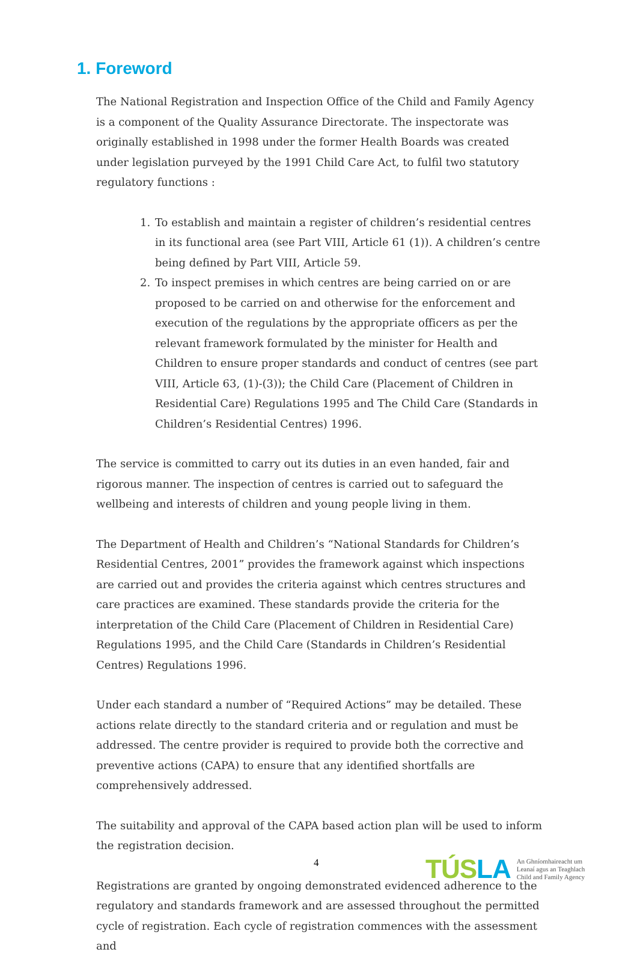1. Foreword
The National Registration and Inspection Office of the Child and Family Agency is a component of the Quality Assurance Directorate. The inspectorate was originally established in 1998 under the former Health Boards was created under legislation purveyed by the 1991 Child Care Act, to fulfil two statutory regulatory functions :
1. To establish and maintain a register of children’s residential centres in its functional area (see Part VIII, Article 61 (1)). A children’s centre being defined by Part VIII, Article 59.
2. To inspect premises in which centres are being carried on or are proposed to be carried on and otherwise for the enforcement and execution of the regulations by the appropriate officers as per the relevant framework formulated by the minister for Health and Children to ensure proper standards and conduct of centres (see part VIII, Article 63, (1)-(3)); the Child Care (Placement of Children in Residential Care) Regulations 1995 and The Child Care (Standards in Children’s Residential Centres) 1996.
The service is committed to carry out its duties in an even handed, fair and rigorous manner. The inspection of centres is carried out to safeguard the wellbeing and interests of children and young people living in them.
The Department of Health and Children’s “National Standards for Children’s Residential Centres, 2001” provides the framework against which inspections are carried out and provides the criteria against which centres structures and care practices are examined. These standards provide the criteria for the interpretation of the Child Care (Placement of Children in Residential Care) Regulations 1995, and the Child Care (Standards in Children’s Residential Centres) Regulations 1996.
Under each standard a number of “Required Actions” may be detailed. These actions relate directly to the standard criteria and or regulation and must be addressed. The centre provider is required to provide both the corrective and preventive actions (CAPA) to ensure that any identified shortfalls are comprehensively addressed.
The suitability and approval of the CAPA based action plan will be used to inform the registration decision.
Registrations are granted by ongoing demonstrated evidenced adherence to the regulatory and standards framework and are assessed throughout the permitted cycle of registration. Each cycle of registration commences with the assessment and
4
TÚSLA
An Ghníomhaireacht um
Leanaí agus an Teaghlach
Child and Family Agency